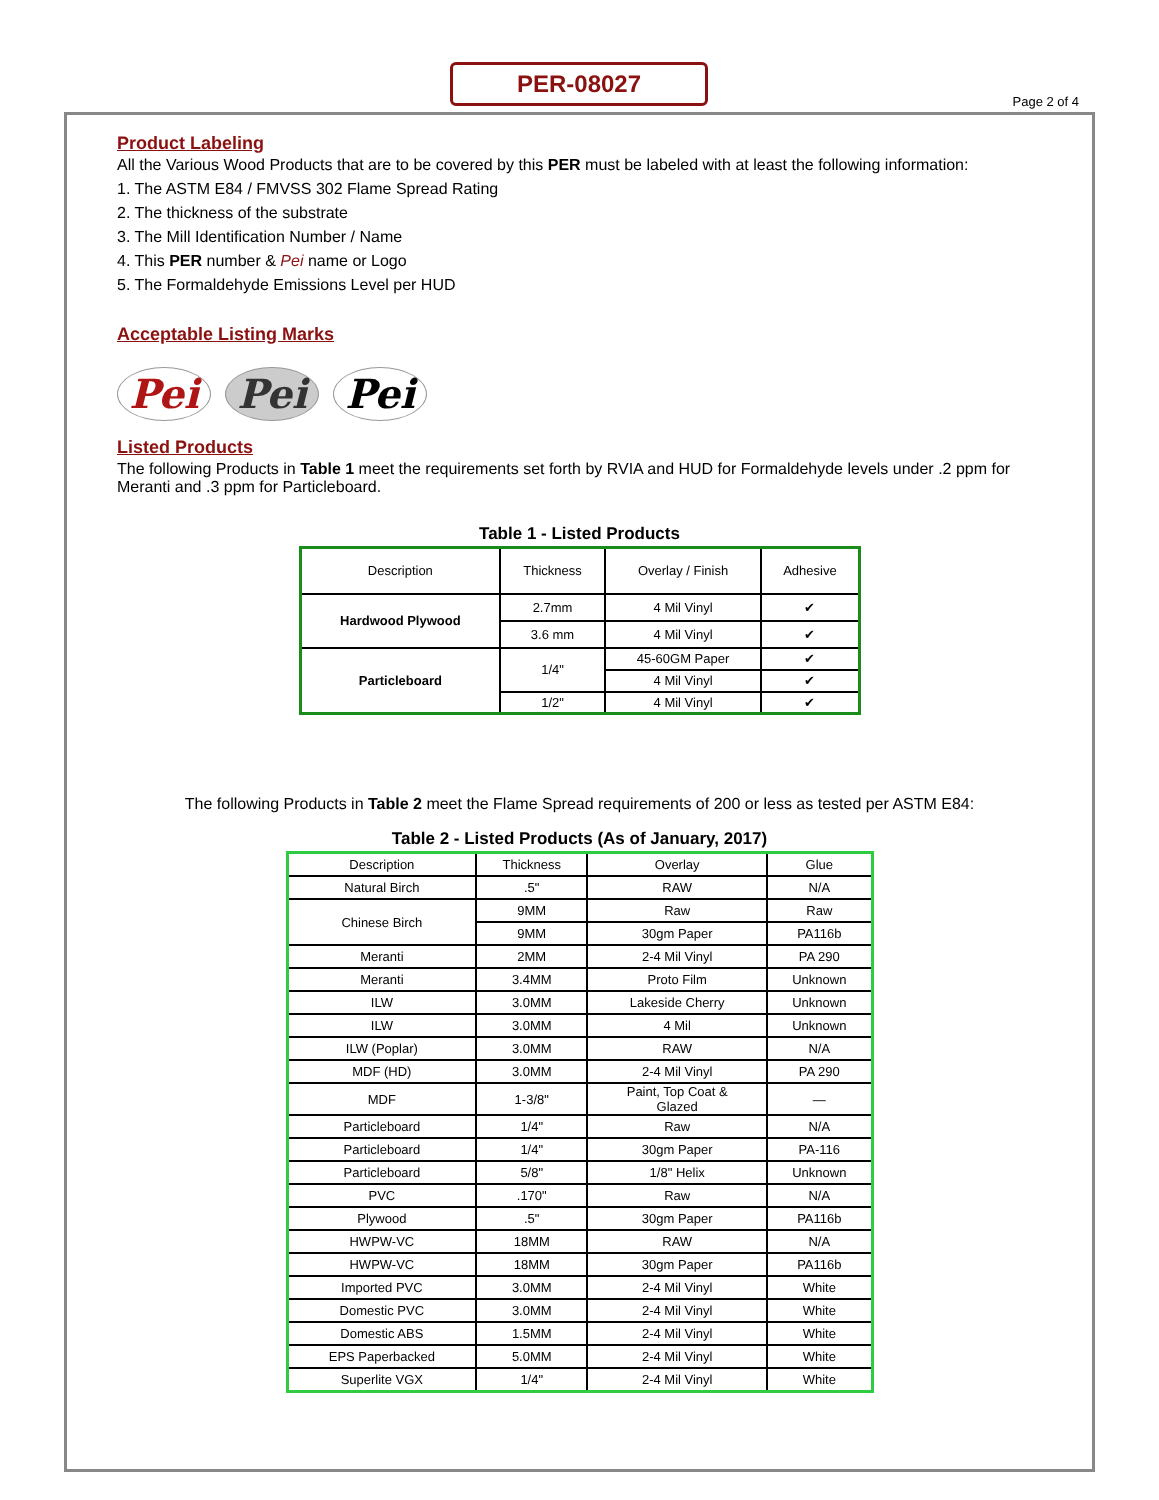PER-08027
Page 2 of 4
Product Labeling
All the Various Wood Products that are to be covered by this PER must be labeled with at least the following information:
1. The ASTM E84 / FMVSS 302 Flame Spread Rating
2. The thickness of the substrate
3. The Mill Identification Number / Name
4. This PER number & Pei name or Logo
5. The Formaldehyde Emissions Level per HUD
Acceptable Listing Marks
Pei Pei Pei
Listed Products
The following Products in Table 1 meet the requirements set forth by RVIA and HUD for Formaldehyde levels under .2 ppm for Meranti and .3 ppm for Particleboard.
Table 1 - Listed Products
| Description | Thickness | Overlay / Finish | Adhesive |
| --- | --- | --- | --- |
| Hardwood Plywood | 2.7mm | 4 Mil Vinyl | ✔ |
| | 3.6 mm | 4 Mil Vinyl | ✔ |
| Particleboard | 1/4" | 45-60GM Paper | ✔ |
| | | 4 Mil Vinyl | ✔ |
| | 1/2" | 4 Mil Vinyl | ✔ |
The following Products in Table 2 meet the Flame Spread requirements of 200 or less as tested per ASTM E84:
Table 2 - Listed Products (As of January, 2017)
| Description | Thickness | Overlay | Glue |
| --- | --- | --- | --- |
| Natural Birch | .5" | RAW | N/A |
| Chinese Birch | 9MM | Raw | Raw |
| | 9MM | 30gm Paper | PA116b |
| Meranti | 2MM | 2-4 Mil Vinyl | PA 290 |
| Meranti | 3.4MM | Proto Film | Unknown |
| ILW | 3.0MM | Lakeside Cherry | Unknown |
| ILW | 3.0MM | 4 Mil | Unknown |
| ILW (Poplar) | 3.0MM | RAW | N/A |
| MDF (HD) | 3.0MM | 2-4 Mil Vinyl | PA 290 |
| MDF | 1-3/8" | Paint, Top Coat & Glazed | — |
| Particleboard | 1/4" | Raw | N/A |
| Particleboard | 1/4" | 30gm Paper | PA-116 |
| Particleboard | 5/8" | 1/8" Helix | Unknown |
| PVC | .170" | Raw | N/A |
| Plywood | .5" | 30gm Paper | PA116b |
| HWPW-VC | 18MM | RAW | N/A |
| HWPW-VC | 18MM | 30gm Paper | PA116b |
| Imported PVC | 3.0MM | 2-4 Mil Vinyl | White |
| Domestic PVC | 3.0MM | 2-4 Mil Vinyl | White |
| Domestic ABS | 1.5MM | 2-4 Mil Vinyl | White |
| EPS Paperbacked | 5.0MM | 2-4 Mil Vinyl | White |
| Superlite VGX | 1/4" | 2-4 Mil Vinyl | White |